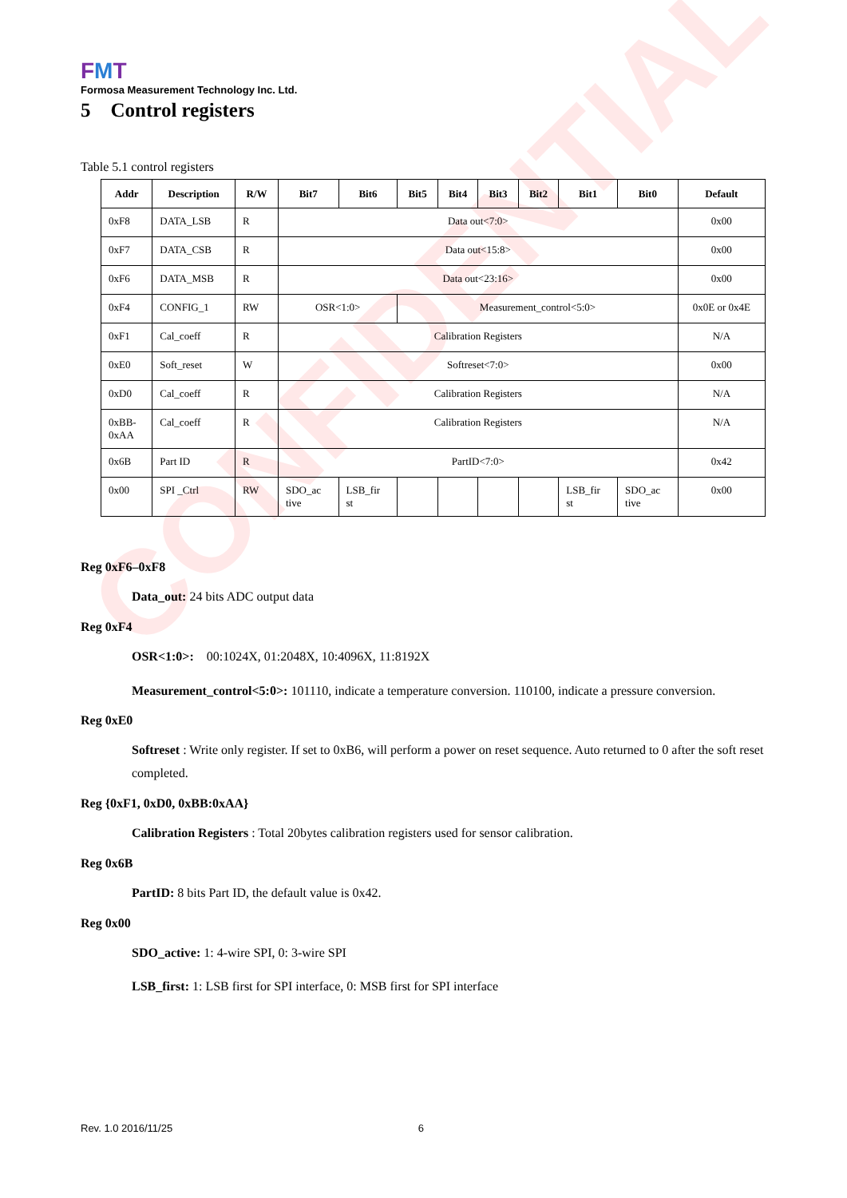CONFIDENTIAL
FMT
Formosa Measurement Technology Inc. Ltd.
5 Control registers
Table 5.1 control registers
| Addr | Description | R/W | Bit7 | Bit6 | Bit5 | Bit4 | Bit3 | Bit2 | Bit1 | Bit0 | Default |
| --- | --- | --- | --- | --- | --- | --- | --- | --- | --- | --- | --- |
| 0xF8 | DATA_LSB | R | Data out<7:0> | | | | | | | | 0x00 |
| 0xF7 | DATA_CSB | R | Data out<15:8> | | | | | | | | 0x00 |
| 0xF6 | DATA_MSB | R | Data out<23:16> | | | | | | | | 0x00 |
| 0xF4 | CONFIG_1 | RW | OSR<1:0> | | Measurement_control<5:0> | | | | | | 0x0E or 0x4E |
| 0xF1 | Cal_coeff | R | Calibration Registers | | | | | | | | N/A |
| 0xE0 | Soft_reset | W | Softreset<7:0> | | | | | | | | 0x00 |
| 0xD0 | Cal_coeff | R | Calibration Registers | | | | | | | | N/A |
| 0xBB- 0xAA | Cal_coeff | R | Calibration Registers | | | | | | | | N/A |
| 0x6B | Part ID | R | PartID<7:0> | | | | | | | | 0x42 |
| 0x00 | SPI _Ctrl | RW | SDO_ac tive | LSB_fir st | | | | | LSB_fir st | SDO_ac tive | 0x00 |
Reg 0xF6–0xF8
Data_out: 24 bits ADC output data
Reg 0xF4
OSR<1:0>: 00:1024X, 01:2048X, 10:4096X, 11:8192X
Measurement_control<5:0>: 101110, indicate a temperature conversion. 110100, indicate a pressure conversion.
Reg 0xE0
Softreset : Write only register. If set to 0xB6, will perform a power on reset sequence. Auto returned to 0 after the soft reset completed.
Reg {0xF1, 0xD0, 0xBB:0xAA}
Calibration Registers : Total 20bytes calibration registers used for sensor calibration.
Reg 0x6B
PartID: 8 bits Part ID, the default value is 0x42.
Reg 0x00
SDO_active: 1: 4-wire SPI, 0: 3-wire SPI
LSB_first: 1: LSB first for SPI interface, 0: MSB first for SPI interface
Rev. 1.0 2016/11/25 6